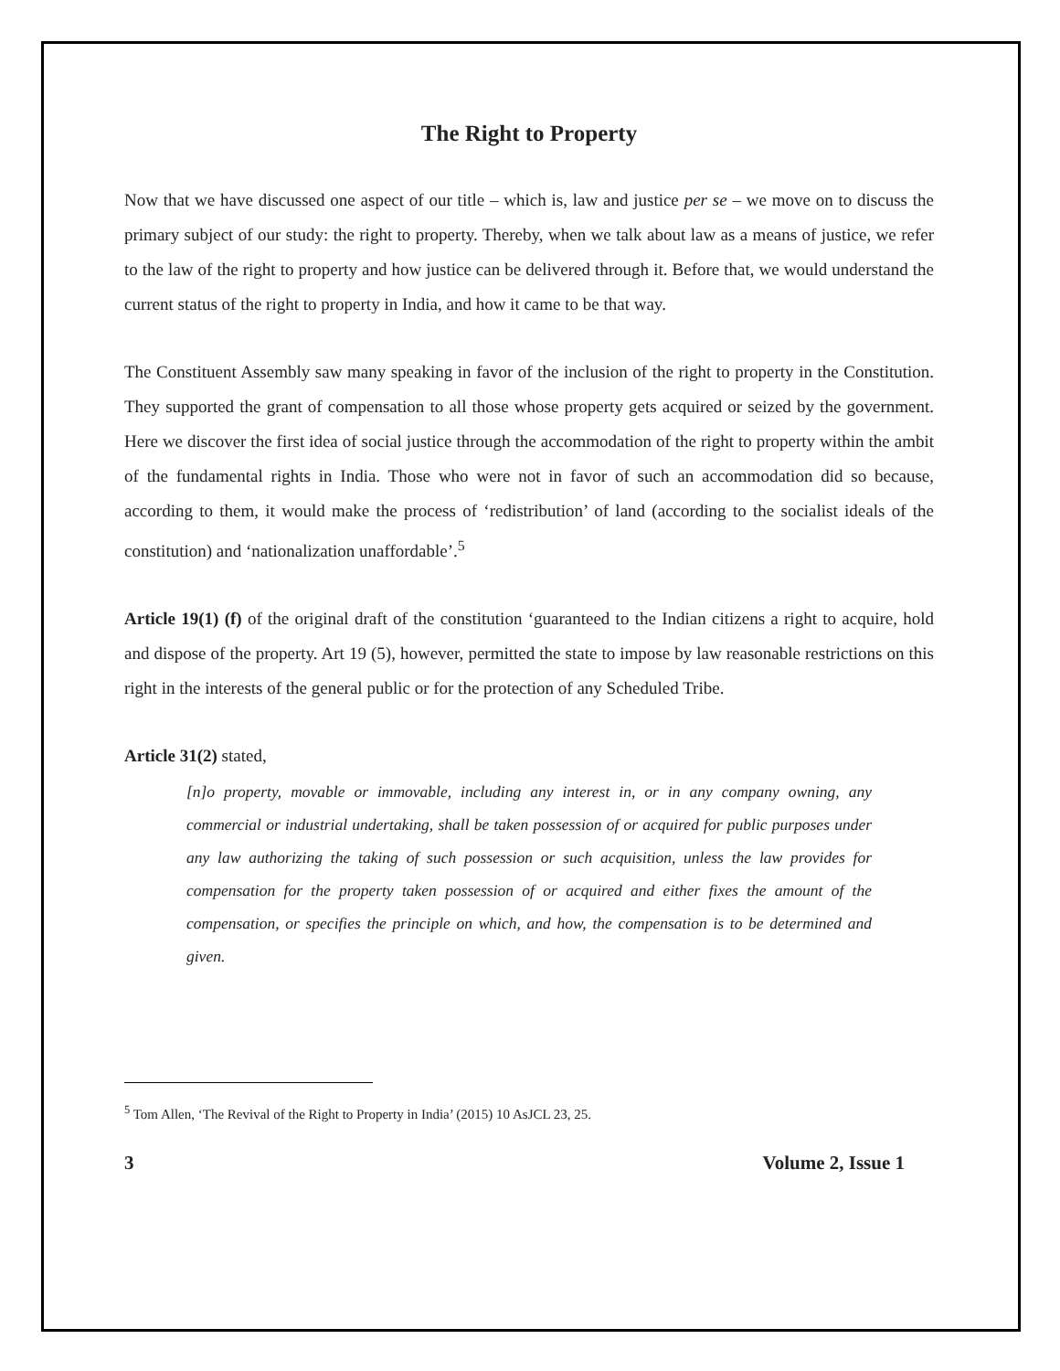The Right to Property
Now that we have discussed one aspect of our title – which is, law and justice per se – we move on to discuss the primary subject of our study: the right to property. Thereby, when we talk about law as a means of justice, we refer to the law of the right to property and how justice can be delivered through it. Before that, we would understand the current status of the right to property in India, and how it came to be that way.
The Constituent Assembly saw many speaking in favor of the inclusion of the right to property in the Constitution. They supported the grant of compensation to all those whose property gets acquired or seized by the government. Here we discover the first idea of social justice through the accommodation of the right to property within the ambit of the fundamental rights in India. Those who were not in favor of such an accommodation did so because, according to them, it would make the process of ‘redistribution’ of land (according to the socialist ideals of the constitution) and ‘nationalization unaffordable’.<sup>5</sup>
Article 19(1) (f) of the original draft of the constitution ‘guaranteed to the Indian citizens a right to acquire, hold and dispose of the property. Art 19 (5), however, permitted the state to impose by law reasonable restrictions on this right in the interests of the general public or for the protection of any Scheduled Tribe.
Article 31(2) stated,
[n]o property, movable or immovable, including any interest in, or in any company owning, any commercial or industrial undertaking, shall be taken possession of or acquired for public purposes under any law authorizing the taking of such possession or such acquisition, unless the law provides for compensation for the property taken possession of or acquired and either fixes the amount of the compensation, or specifies the principle on which, and how, the compensation is to be determined and given.
<sup>5</sup> Tom Allen, ‘The Revival of the Right to Property in India’ (2015) 10 AsJCL 23, 25.
3 Volume 2, Issue 1